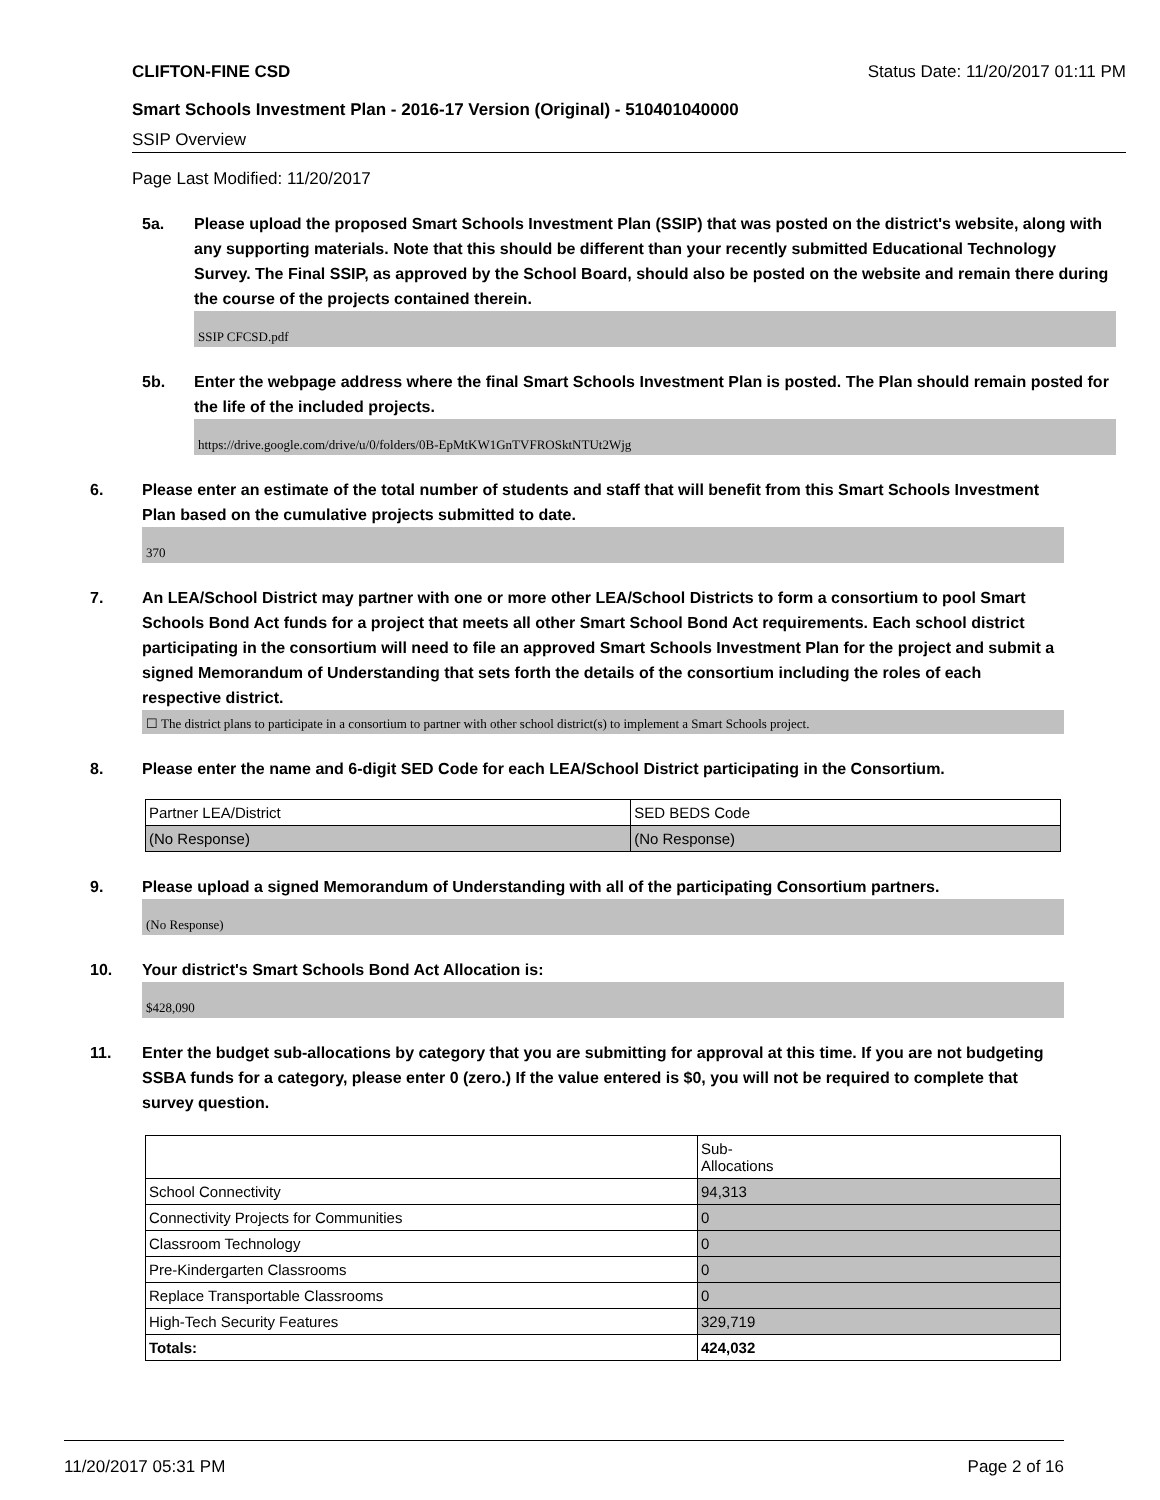CLIFTON-FINE CSD Status Date: 11/20/2017 01:11 PM
Smart Schools Investment Plan - 2016-17 Version (Original) - 510401040000
SSIP Overview
Page Last Modified: 11/20/2017
5a. Please upload the proposed Smart Schools Investment Plan (SSIP) that was posted on the district's website, along with any supporting materials. Note that this should be different than your recently submitted Educational Technology Survey. The Final SSIP, as approved by the School Board, should also be posted on the website and remain there during the course of the projects contained therein.
SSIP CFCSD.pdf
5b. Enter the webpage address where the final Smart Schools Investment Plan is posted. The Plan should remain posted for the life of the included projects.
https://drive.google.com/drive/u/0/folders/0B-EpMtKW1GnTVFROSktNTUt2Wjg
6. Please enter an estimate of the total number of students and staff that will benefit from this Smart Schools Investment Plan based on the cumulative projects submitted to date.
370
7. An LEA/School District may partner with one or more other LEA/School Districts to form a consortium to pool Smart Schools Bond Act funds for a project that meets all other Smart School Bond Act requirements. Each school district participating in the consortium will need to file an approved Smart Schools Investment Plan for the project and submit a signed Memorandum of Understanding that sets forth the details of the consortium including the roles of each respective district.
☐ The district plans to participate in a consortium to partner with other school district(s) to implement a Smart Schools project.
8. Please enter the name and 6-digit SED Code for each LEA/School District participating in the Consortium.
| Partner LEA/District | SED BEDS Code |
| (No Response) | (No Response) |
9. Please upload a signed Memorandum of Understanding with all of the participating Consortium partners.
(No Response)
10. Your district's Smart Schools Bond Act Allocation is:
$428,090
11. Enter the budget sub-allocations by category that you are submitting for approval at this time. If you are not budgeting SSBA funds for a category, please enter 0 (zero.) If the value entered is $0, you will not be required to complete that survey question.
| | Sub- Allocations |
| School Connectivity | 94,313 |
| Connectivity Projects for Communities | 0 |
| Classroom Technology | 0 |
| Pre-Kindergarten Classrooms | 0 |
| Replace Transportable Classrooms | 0 |
| High-Tech Security Features | 329,719 |
| Totals: | 424,032 |
11/20/2017 05:31 PM Page 2 of 16